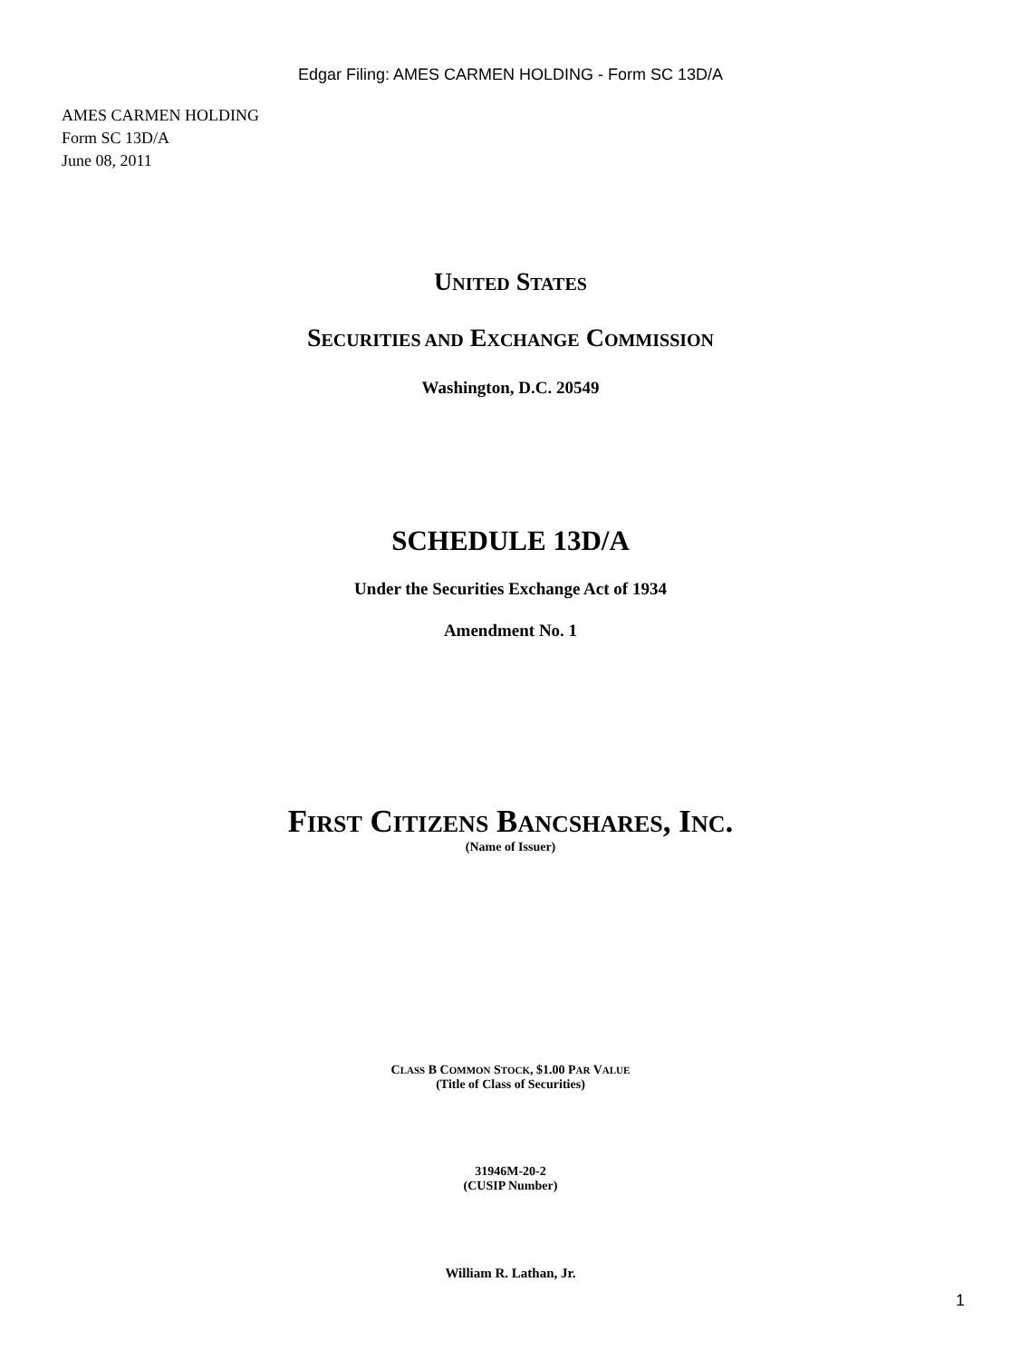Edgar Filing: AMES CARMEN HOLDING - Form SC 13D/A
AMES CARMEN HOLDING
Form SC 13D/A
June 08, 2011
UNITED STATES
SECURITIES AND EXCHANGE COMMISSION
Washington, D.C. 20549
SCHEDULE 13D/A
Under the Securities Exchange Act of 1934
Amendment No. 1
FIRST CITIZENS BANCSHARES, INC.
(Name of Issuer)
CLASS B COMMON STOCK, $1.00 PAR VALUE
(Title of Class of Securities)
31946M-20-2
(CUSIP Number)
William R. Lathan, Jr.
1